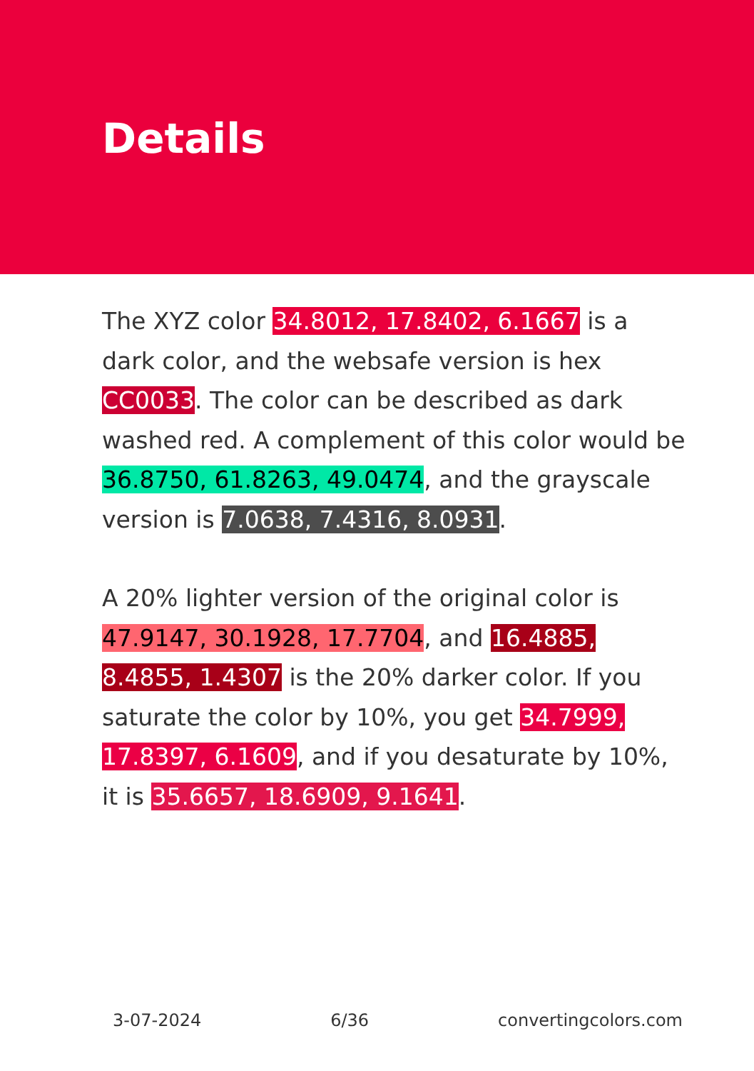Details
The XYZ color 34.8012, 17.8402, 6.1667 is a dark color, and the websafe version is hex CC0033. The color can be described as dark washed red. A complement of this color would be 36.8750, 61.8263, 49.0474, and the grayscale version is 7.0638, 7.4316, 8.0931.
A 20% lighter version of the original color is 47.9147, 30.1928, 17.7704, and 16.4885, 8.4855, 1.4307 is the 20% darker color. If you saturate the color by 10%, you get 34.7999, 17.8397, 6.1609, and if you desaturate by 10%, it is 35.6657, 18.6909, 9.1641.
3-07-2024 6/36 convertingcolors.com